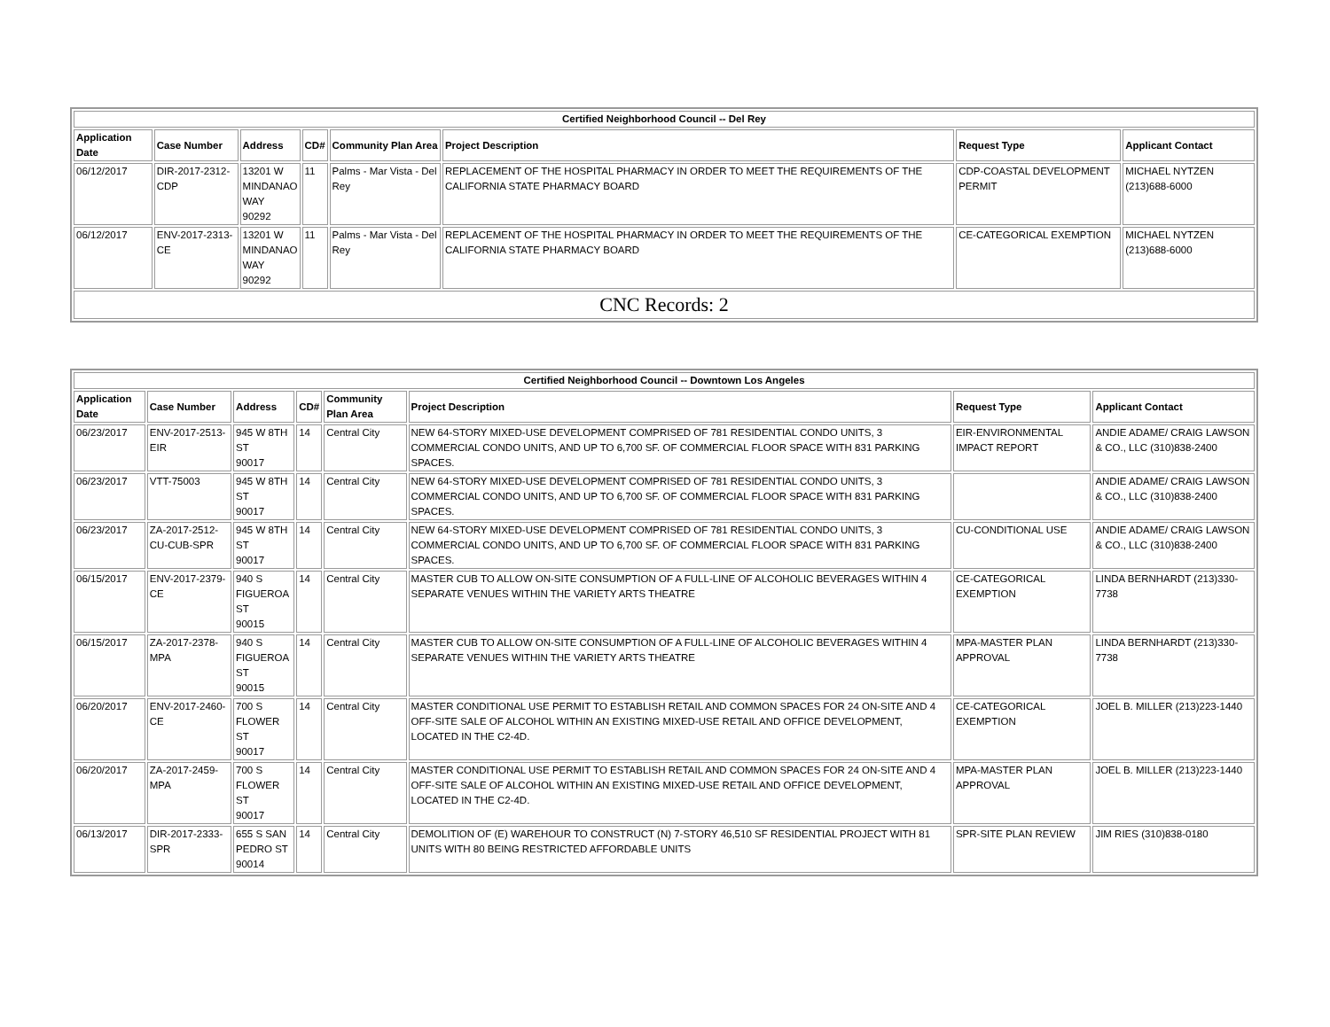| Certified Neighborhood Council -- Del Rey | | | | | | | |
| --- | --- | --- | --- | --- | --- | --- | --- |
| Application Date | Case Number | Address | CD# | Community Plan Area | Project Description | Request Type | Applicant Contact |
| 06/12/2017 | DIR-2017-2312-CDP | 13201 W MINDANAO WAY 90292 | 11 | Palms - Mar Vista - Del Rey | REPLACEMENT OF THE HOSPITAL PHARMACY IN ORDER TO MEET THE REQUIREMENTS OF THE CALIFORNIA STATE PHARMACY BOARD | CDP-COASTAL DEVELOPMENT PERMIT | MICHAEL NYTZEN (213)688-6000 |
| 06/12/2017 | ENV-2017-2313-CE | 13201 W MINDANAO WAY 90292 | 11 | Palms - Mar Vista - Del Rey | REPLACEMENT OF THE HOSPITAL PHARMACY IN ORDER TO MEET THE REQUIREMENTS OF THE CALIFORNIA STATE PHARMACY BOARD | CE-CATEGORICAL EXEMPTION | MICHAEL NYTZEN (213)688-6000 |
| CNC Records: 2 | | | | | | | |
| Certified Neighborhood Council -- Downtown Los Angeles | | | | | | | |
| --- | --- | --- | --- | --- | --- | --- | --- |
| Application Date | Case Number | Address | CD# | Community Plan Area | Project Description | Request Type | Applicant Contact |
| 06/23/2017 | ENV-2017-2513-EIR | 945 W 8TH ST 90017 | 14 | Central City | NEW 64-STORY MIXED-USE DEVELOPMENT COMPRISED OF 781 RESIDENTIAL CONDO UNITS, 3 COMMERCIAL CONDO UNITS, AND UP TO 6,700 SF. OF COMMERCIAL FLOOR SPACE WITH 831 PARKING SPACES. | EIR-ENVIRONMENTAL IMPACT REPORT | ANDIE ADAME/ CRAIG LAWSON & CO., LLC (310)838-2400 |
| 06/23/2017 | VTT-75003 | 945 W 8TH ST 90017 | 14 | Central City | NEW 64-STORY MIXED-USE DEVELOPMENT COMPRISED OF 781 RESIDENTIAL CONDO UNITS, 3 COMMERCIAL CONDO UNITS, AND UP TO 6,700 SF. OF COMMERCIAL FLOOR SPACE WITH 831 PARKING SPACES. | | ANDIE ADAME/ CRAIG LAWSON & CO., LLC (310)838-2400 |
| 06/23/2017 | ZA-2017-2512-CU-CUB-SPR | 945 W 8TH ST 90017 | 14 | Central City | NEW 64-STORY MIXED-USE DEVELOPMENT COMPRISED OF 781 RESIDENTIAL CONDO UNITS, 3 COMMERCIAL CONDO UNITS, AND UP TO 6,700 SF. OF COMMERCIAL FLOOR SPACE WITH 831 PARKING SPACES. | CU-CONDITIONAL USE | ANDIE ADAME/ CRAIG LAWSON & CO., LLC (310)838-2400 |
| 06/15/2017 | ENV-2017-2379-CE | 940 S FIGUEROA ST 90015 | 14 | Central City | MASTER CUB TO ALLOW ON-SITE CONSUMPTION OF A FULL-LINE OF ALCOHOLIC BEVERAGES WITHIN 4 SEPARATE VENUES WITHIN THE VARIETY ARTS THEATRE | CE-CATEGORICAL EXEMPTION | LINDA BERNHARDT (213)330-7738 |
| 06/15/2017 | ZA-2017-2378-MPA | 940 S FIGUEROA ST 90015 | 14 | Central City | MASTER CUB TO ALLOW ON-SITE CONSUMPTION OF A FULL-LINE OF ALCOHOLIC BEVERAGES WITHIN 4 SEPARATE VENUES WITHIN THE VARIETY ARTS THEATRE | MPA-MASTER PLAN APPROVAL | LINDA BERNHARDT (213)330-7738 |
| 06/20/2017 | ENV-2017-2460-CE | 700 S FLOWER ST 90017 | 14 | Central City | MASTER CONDITIONAL USE PERMIT TO ESTABLISH RETAIL AND COMMON SPACES FOR 24 ON-SITE AND 4 OFF-SITE SALE OF ALCOHOL WITHIN AN EXISTING MIXED-USE RETAIL AND OFFICE DEVELOPMENT, LOCATED IN THE C2-4D. | CE-CATEGORICAL EXEMPTION | JOEL B. MILLER (213)223-1440 |
| 06/20/2017 | ZA-2017-2459-MPA | 700 S FLOWER ST 90017 | 14 | Central City | MASTER CONDITIONAL USE PERMIT TO ESTABLISH RETAIL AND COMMON SPACES FOR 24 ON-SITE AND 4 OFF-SITE SALE OF ALCOHOL WITHIN AN EXISTING MIXED-USE RETAIL AND OFFICE DEVELOPMENT, LOCATED IN THE C2-4D. | MPA-MASTER PLAN APPROVAL | JOEL B. MILLER (213)223-1440 |
| 06/13/2017 | DIR-2017-2333-SPR | 655 S SAN PEDRO ST 90014 | 14 | Central City | DEMOLITION OF (E) WAREHOUR TO CONSTRUCT (N) 7-STORY 46,510 SF RESIDENTIAL PROJECT WITH 81 UNITS WITH 80 BEING RESTRICTED AFFORDABLE UNITS | SPR-SITE PLAN REVIEW | JIM RIES (310)838-0180 |